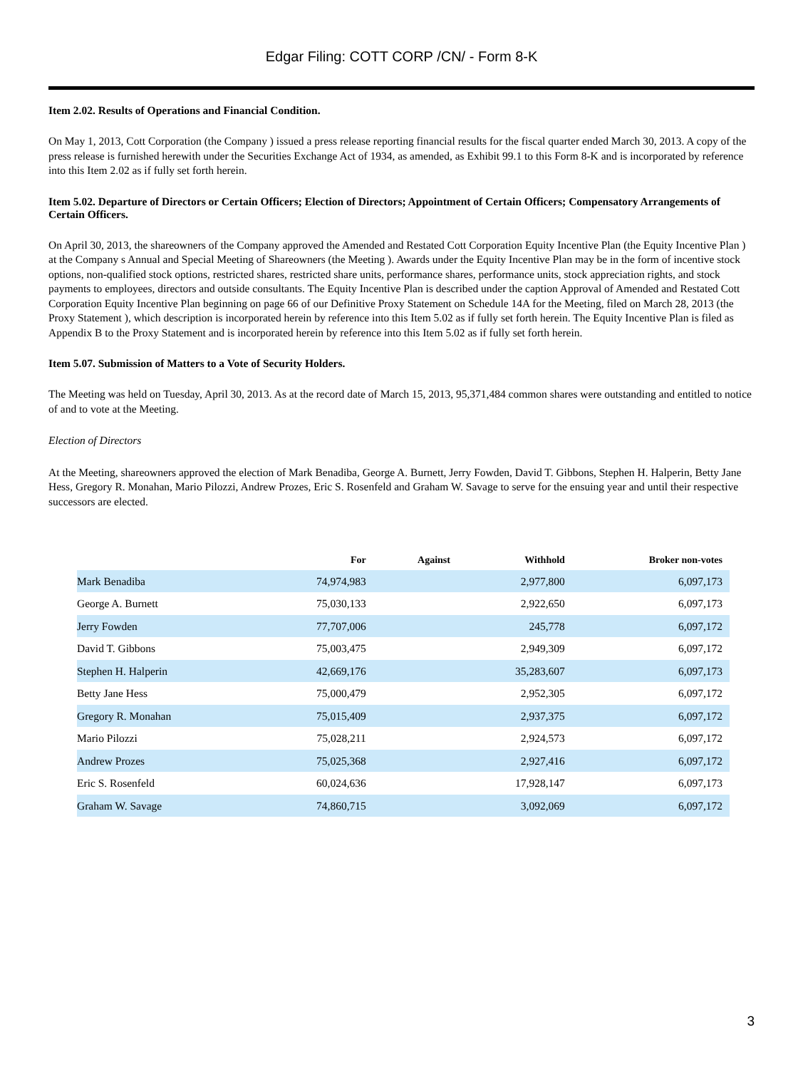Edgar Filing: COTT CORP /CN/ - Form 8-K
Item 2.02. Results of Operations and Financial Condition.
On May 1, 2013, Cott Corporation (the Company ) issued a press release reporting financial results for the fiscal quarter ended March 30, 2013. A copy of the press release is furnished herewith under the Securities Exchange Act of 1934, as amended, as Exhibit 99.1 to this Form 8-K and is incorporated by reference into this Item 2.02 as if fully set forth herein.
Item 5.02. Departure of Directors or Certain Officers; Election of Directors; Appointment of Certain Officers; Compensatory Arrangements of Certain Officers.
On April 30, 2013, the shareowners of the Company approved the Amended and Restated Cott Corporation Equity Incentive Plan (the Equity Incentive Plan ) at the Company s Annual and Special Meeting of Shareowners (the Meeting ). Awards under the Equity Incentive Plan may be in the form of incentive stock options, non-qualified stock options, restricted shares, restricted share units, performance shares, performance units, stock appreciation rights, and stock payments to employees, directors and outside consultants. The Equity Incentive Plan is described under the caption Approval of Amended and Restated Cott Corporation Equity Incentive Plan beginning on page 66 of our Definitive Proxy Statement on Schedule 14A for the Meeting, filed on March 28, 2013 (the Proxy Statement ), which description is incorporated herein by reference into this Item 5.02 as if fully set forth herein. The Equity Incentive Plan is filed as Appendix B to the Proxy Statement and is incorporated herein by reference into this Item 5.02 as if fully set forth herein.
Item 5.07. Submission of Matters to a Vote of Security Holders.
The Meeting was held on Tuesday, April 30, 2013. As at the record date of March 15, 2013, 95,371,484 common shares were outstanding and entitled to notice of and to vote at the Meeting.
Election of Directors
At the Meeting, shareowners approved the election of Mark Benadiba, George A. Burnett, Jerry Fowden, David T. Gibbons, Stephen H. Halperin, Betty Jane Hess, Gregory R. Monahan, Mario Pilozzi, Andrew Prozes, Eric S. Rosenfeld and Graham W. Savage to serve for the ensuing year and until their respective successors are elected.
| | For | Against | Withhold | Broker non-votes |
| --- | --- | --- | --- | --- |
| Mark Benadiba | 74,974,983 | | 2,977,800 | 6,097,173 |
| George A. Burnett | 75,030,133 | | 2,922,650 | 6,097,173 |
| Jerry Fowden | 77,707,006 | | 245,778 | 6,097,172 |
| David T. Gibbons | 75,003,475 | | 2,949,309 | 6,097,172 |
| Stephen H. Halperin | 42,669,176 | | 35,283,607 | 6,097,173 |
| Betty Jane Hess | 75,000,479 | | 2,952,305 | 6,097,172 |
| Gregory R. Monahan | 75,015,409 | | 2,937,375 | 6,097,172 |
| Mario Pilozzi | 75,028,211 | | 2,924,573 | 6,097,172 |
| Andrew Prozes | 75,025,368 | | 2,927,416 | 6,097,172 |
| Eric S. Rosenfeld | 60,024,636 | | 17,928,147 | 6,097,173 |
| Graham W. Savage | 74,860,715 | | 3,092,069 | 6,097,172 |
3